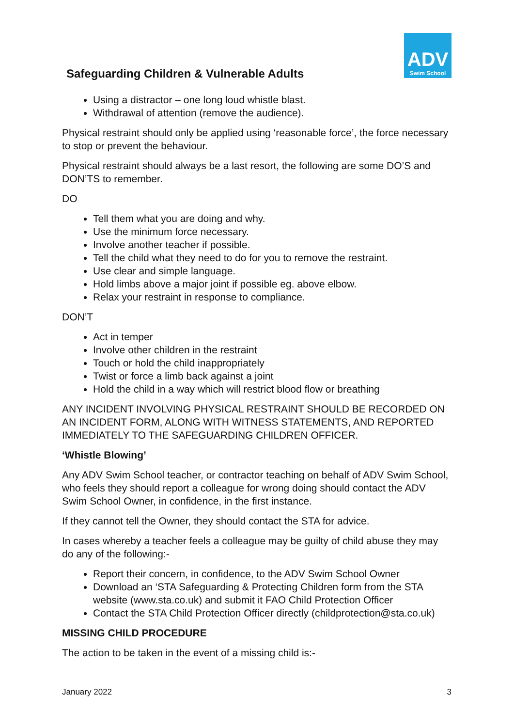ADV
Swim School
Safeguarding Children & Vulnerable Adults
Using a distractor – one long loud whistle blast.
Withdrawal of attention (remove the audience).
Physical restraint should only be applied using ‘reasonable force’, the force necessary to stop or prevent the behaviour.
Physical restraint should always be a last resort, the following are some DO’S and DON’TS to remember.
DO
Tell them what you are doing and why.
Use the minimum force necessary.
Involve another teacher if possible.
Tell the child what they need to do for you to remove the restraint.
Use clear and simple language.
Hold limbs above a major joint if possible eg. above elbow.
Relax your restraint in response to compliance.
DON’T
Act in temper
Involve other children in the restraint
Touch or hold the child inappropriately
Twist or force a limb back against a joint
Hold the child in a way which will restrict blood flow or breathing
ANY INCIDENT INVOLVING PHYSICAL RESTRAINT SHOULD BE RECORDED ON AN INCIDENT FORM, ALONG WITH WITNESS STATEMENTS, AND REPORTED IMMEDIATELY TO THE SAFEGUARDING CHILDREN OFFICER.
‘Whistle Blowing’
Any ADV Swim School teacher, or contractor teaching on behalf of ADV Swim School, who feels they should report a colleague for wrong doing should contact the ADV Swim School Owner, in confidence, in the first instance.
If they cannot tell the Owner, they should contact the STA for advice.
In cases whereby a teacher feels a colleague may be guilty of child abuse they may do any of the following:-
Report their concern, in confidence, to the ADV Swim School Owner
Download an ‘STA Safeguarding & Protecting Children form from the STA website (www.sta.co.uk) and submit it FAO Child Protection Officer
Contact the STA Child Protection Officer directly (childprotection@sta.co.uk)
MISSING CHILD PROCEDURE
The action to be taken in the event of a missing child is:-
January 2022 3